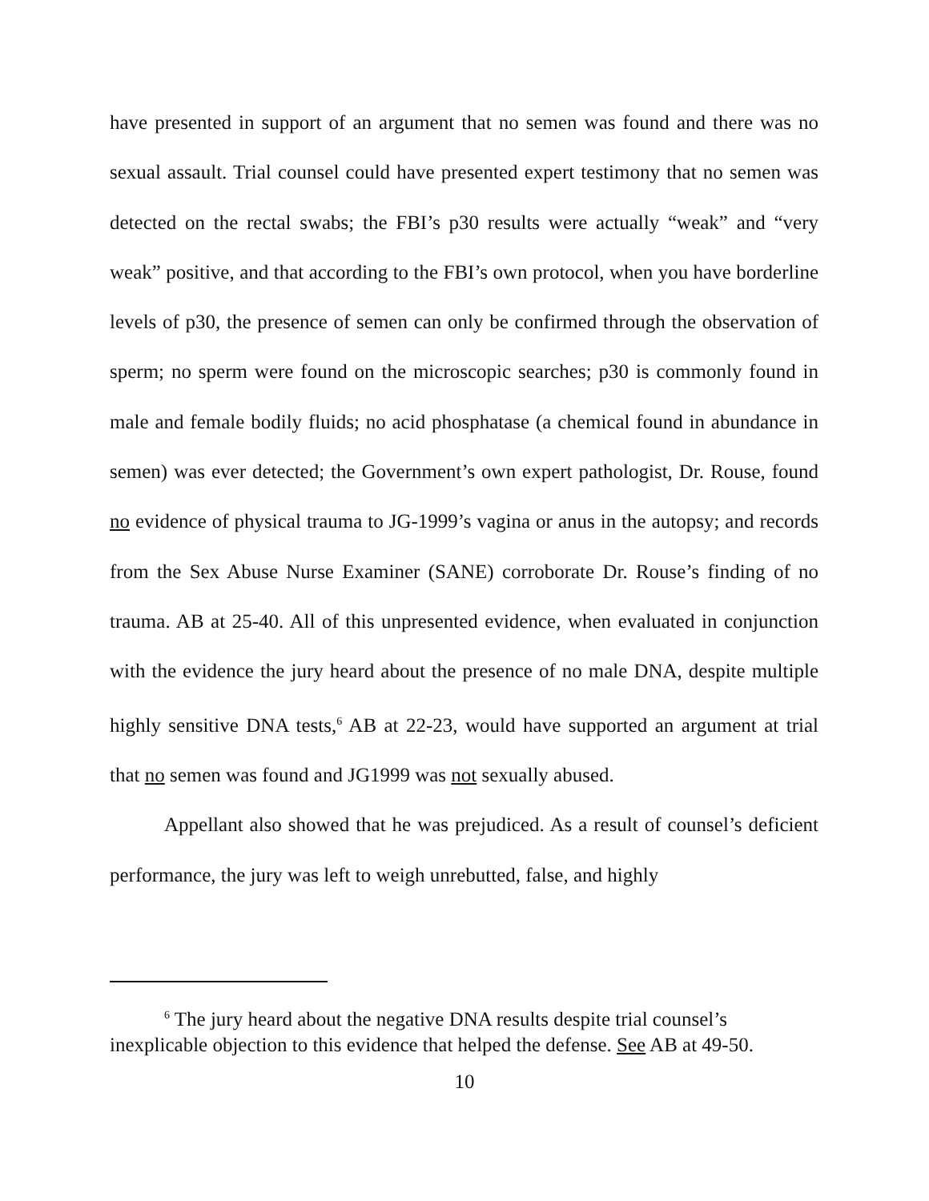have presented in support of an argument that no semen was found and there was no sexual assault. Trial counsel could have presented expert testimony that no semen was detected on the rectal swabs; the FBI’s p30 results were actually “weak” and “very weak” positive, and that according to the FBI’s own protocol, when you have borderline levels of p30, the presence of semen can only be confirmed through the observation of sperm; no sperm were found on the microscopic searches; p30 is commonly found in male and female bodily fluids; no acid phosphatase (a chemical found in abundance in semen) was ever detected; the Government’s own expert pathologist, Dr. Rouse, found no evidence of physical trauma to JG-1999’s vagina or anus in the autopsy; and records from the Sex Abuse Nurse Examiner (SANE) corroborate Dr. Rouse’s finding of no trauma. AB at 25-40. All of this unpresented evidence, when evaluated in conjunction with the evidence the jury heard about the presence of no male DNA, despite multiple highly sensitive DNA tests,<sup>6</sup> AB at 22-23, would have supported an argument at trial that no semen was found and JG1999 was not sexually abused.
Appellant also showed that he was prejudiced. As a result of counsel’s deficient performance, the jury was left to weigh unrebutted, false, and highly
<sup>6</sup> The jury heard about the negative DNA results despite trial counsel’s inexplicable objection to this evidence that helped the defense. See AB at 49-50.
10